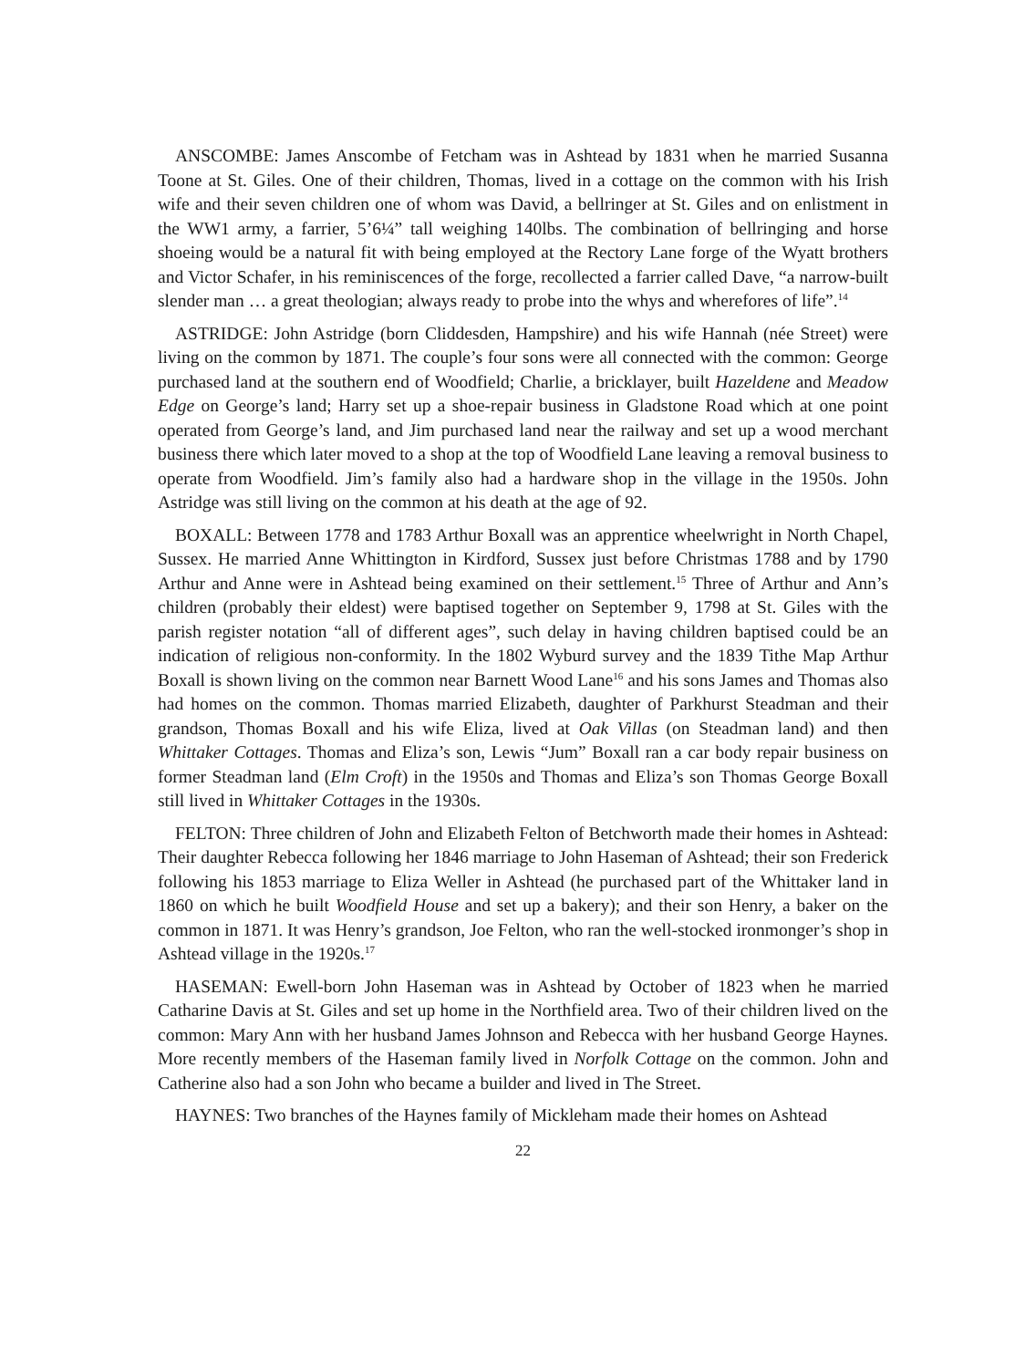ANSCOMBE: James Anscombe of Fetcham was in Ashtead by 1831 when he married Susanna Toone at St. Giles. One of their children, Thomas, lived in a cottage on the common with his Irish wife and their seven children one of whom was David, a bellringer at St. Giles and on enlistment in the WW1 army, a farrier, 5’6¼” tall weighing 140lbs. The combination of bellringing and horse shoeing would be a natural fit with being employed at the Rectory Lane forge of the Wyatt brothers and Victor Schafer, in his reminiscences of the forge, recollected a farrier called Dave, “a narrow-built slender man … a great theologian; always ready to probe into the whys and wherefores of life”.<sup>14</sup>
ASTRIDGE: John Astridge (born Cliddesden, Hampshire) and his wife Hannah (née Street) were living on the common by 1871. The couple’s four sons were all connected with the common: George purchased land at the southern end of Woodfield; Charlie, a bricklayer, built Hazeldene and Meadow Edge on George’s land; Harry set up a shoe-repair business in Gladstone Road which at one point operated from George’s land, and Jim purchased land near the railway and set up a wood merchant business there which later moved to a shop at the top of Woodfield Lane leaving a removal business to operate from Woodfield. Jim’s family also had a hardware shop in the village in the 1950s. John Astridge was still living on the common at his death at the age of 92.
BOXALL: Between 1778 and 1783 Arthur Boxall was an apprentice wheelwright in North Chapel, Sussex. He married Anne Whittington in Kirdford, Sussex just before Christmas 1788 and by 1790 Arthur and Anne were in Ashtead being examined on their settlement.<sup>15</sup> Three of Arthur and Ann’s children (probably their eldest) were baptised together on September 9, 1798 at St. Giles with the parish register notation “all of different ages”, such delay in having children baptised could be an indication of religious non-conformity. In the 1802 Wyburd survey and the 1839 Tithe Map Arthur Boxall is shown living on the common near Barnett Wood Lane<sup>16</sup> and his sons James and Thomas also had homes on the common. Thomas married Elizabeth, daughter of Parkhurst Steadman and their grandson, Thomas Boxall and his wife Eliza, lived at Oak Villas (on Steadman land) and then Whittaker Cottages. Thomas and Eliza’s son, Lewis “Jum” Boxall ran a car body repair business on former Steadman land (Elm Croft) in the 1950s and Thomas and Eliza’s son Thomas George Boxall still lived in Whittaker Cottages in the 1930s.
FELTON: Three children of John and Elizabeth Felton of Betchworth made their homes in Ashtead: Their daughter Rebecca following her 1846 marriage to John Haseman of Ashtead; their son Frederick following his 1853 marriage to Eliza Weller in Ashtead (he purchased part of the Whittaker land in 1860 on which he built Woodfield House and set up a bakery); and their son Henry, a baker on the common in 1871. It was Henry’s grandson, Joe Felton, who ran the well-stocked ironmonger’s shop in Ashtead village in the 1920s.<sup>17</sup>
HASEMAN: Ewell-born John Haseman was in Ashtead by October of 1823 when he married Catharine Davis at St. Giles and set up home in the Northfield area. Two of their children lived on the common: Mary Ann with her husband James Johnson and Rebecca with her husband George Haynes. More recently members of the Haseman family lived in Norfolk Cottage on the common. John and Catherine also had a son John who became a builder and lived in The Street.
HAYNES: Two branches of the Haynes family of Mickleham made their homes on Ashtead
22